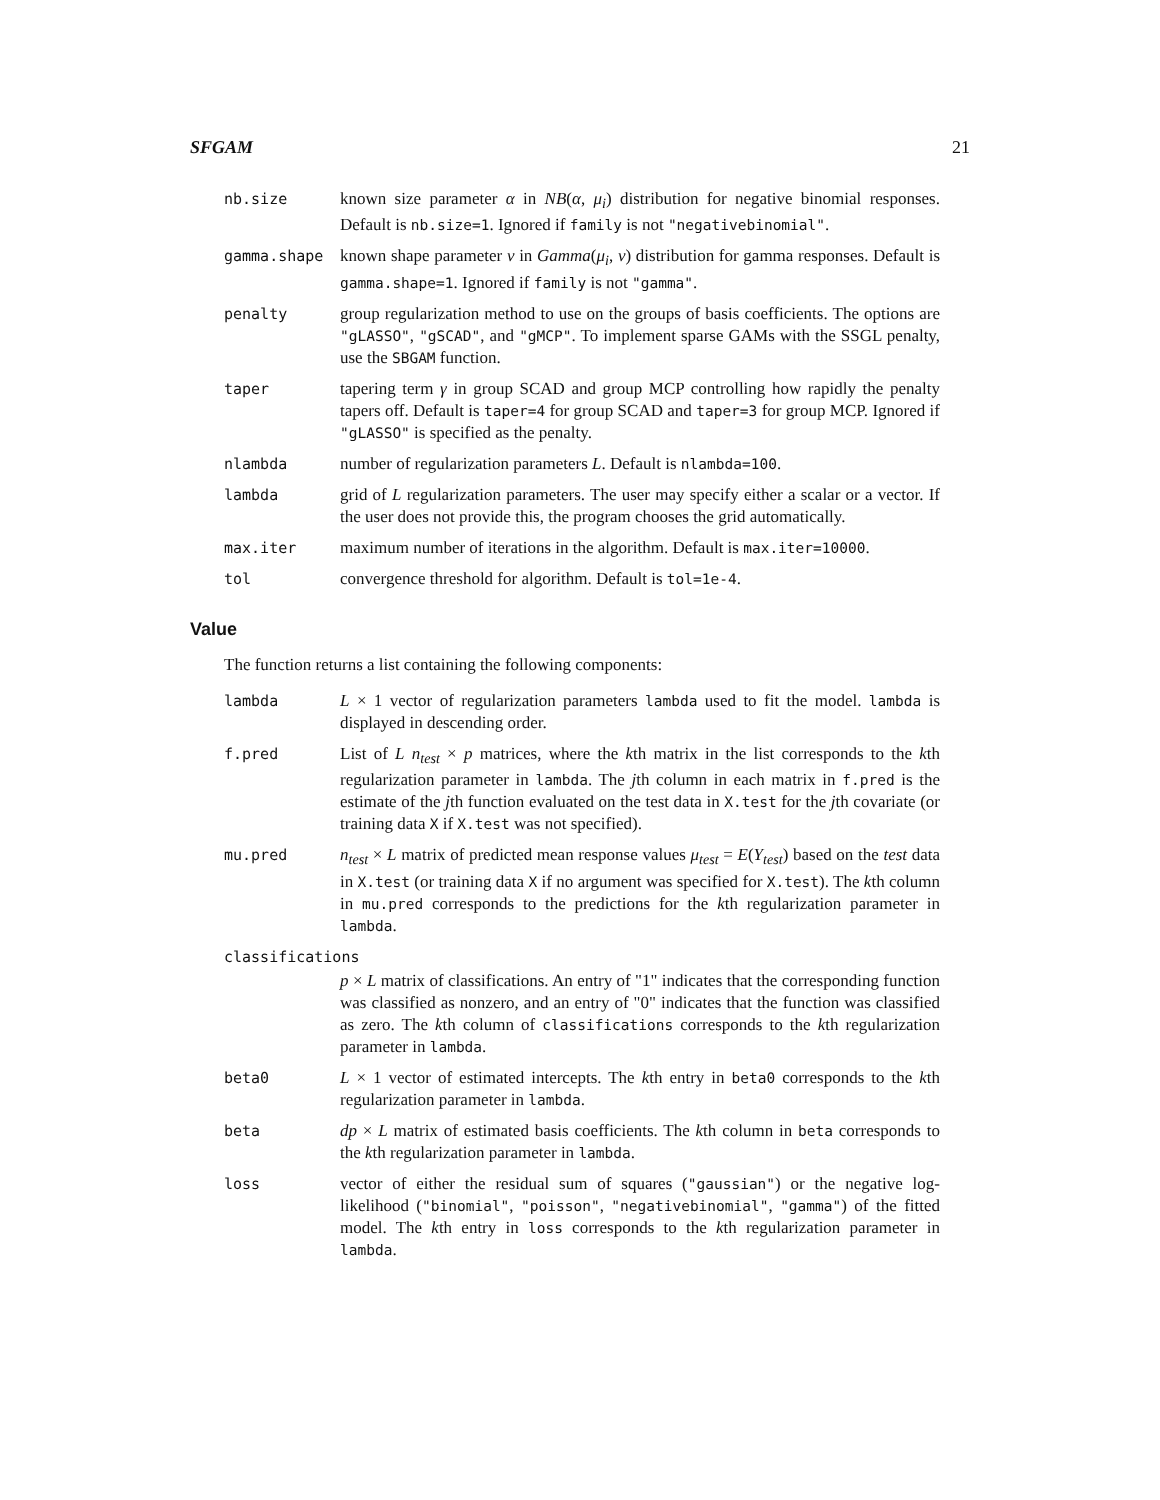SFGAM 21
nb.size known size parameter α in NB(α, μ<sub>i</sub>) distribution for negative binomial responses. Default is nb.size=1. Ignored if family is not "negativebinomial".
gamma.shape known shape parameter ν in Gamma(μ<sub>i</sub>, ν) distribution for gamma responses. Default is gamma.shape=1. Ignored if family is not "gamma".
penalty group regularization method to use on the groups of basis coefficients. The options are "gLASSO", "gSCAD", and "gMCP". To implement sparse GAMs with the SSGL penalty, use the SBGAM function.
taper tapering term γ in group SCAD and group MCP controlling how rapidly the penalty tapers off. Default is taper=4 for group SCAD and taper=3 for group MCP. Ignored if "gLASSO" is specified as the penalty.
nlambda number of regularization parameters L. Default is nlambda=100.
lambda grid of L regularization parameters. The user may specify either a scalar or a vector. If the user does not provide this, the program chooses the grid automatically.
max.iter maximum number of iterations in the algorithm. Default is max.iter=10000.
tol convergence threshold for algorithm. Default is tol=1e-4.
Value
The function returns a list containing the following components:
lambda L × 1 vector of regularization parameters lambda used to fit the model. lambda is displayed in descending order.
f.pred List of L n<sub>test</sub> × p matrices, where the kth matrix in the list corresponds to the kth regularization parameter in lambda. The jth column in each matrix in f.pred is the estimate of the jth function evaluated on the test data in X.test for the jth covariate (or training data X if X.test was not specified).
mu.pred n<sub>test</sub> × L matrix of predicted mean response values μ<sub>test</sub> = E(Y<sub>test</sub>) based on the test data in X.test (or training data X if no argument was specified for X.test). The kth column in mu.pred corresponds to the predictions for the kth regularization parameter in lambda.
classifications
p × L matrix of classifications. An entry of "1" indicates that the corresponding function was classified as nonzero, and an entry of "0" indicates that the function was classified as zero. The kth column of classifications corresponds to the kth regularization parameter in lambda.
beta0 L × 1 vector of estimated intercepts. The kth entry in beta0 corresponds to the kth regularization parameter in lambda.
beta dp × L matrix of estimated basis coefficients. The kth column in beta corresponds to the kth regularization parameter in lambda.
loss vector of either the residual sum of squares ("gaussian") or the negative log-likelihood ("binomial", "poisson", "negativebinomial", "gamma") of the fitted model. The kth entry in loss corresponds to the kth regularization parameter in lambda.